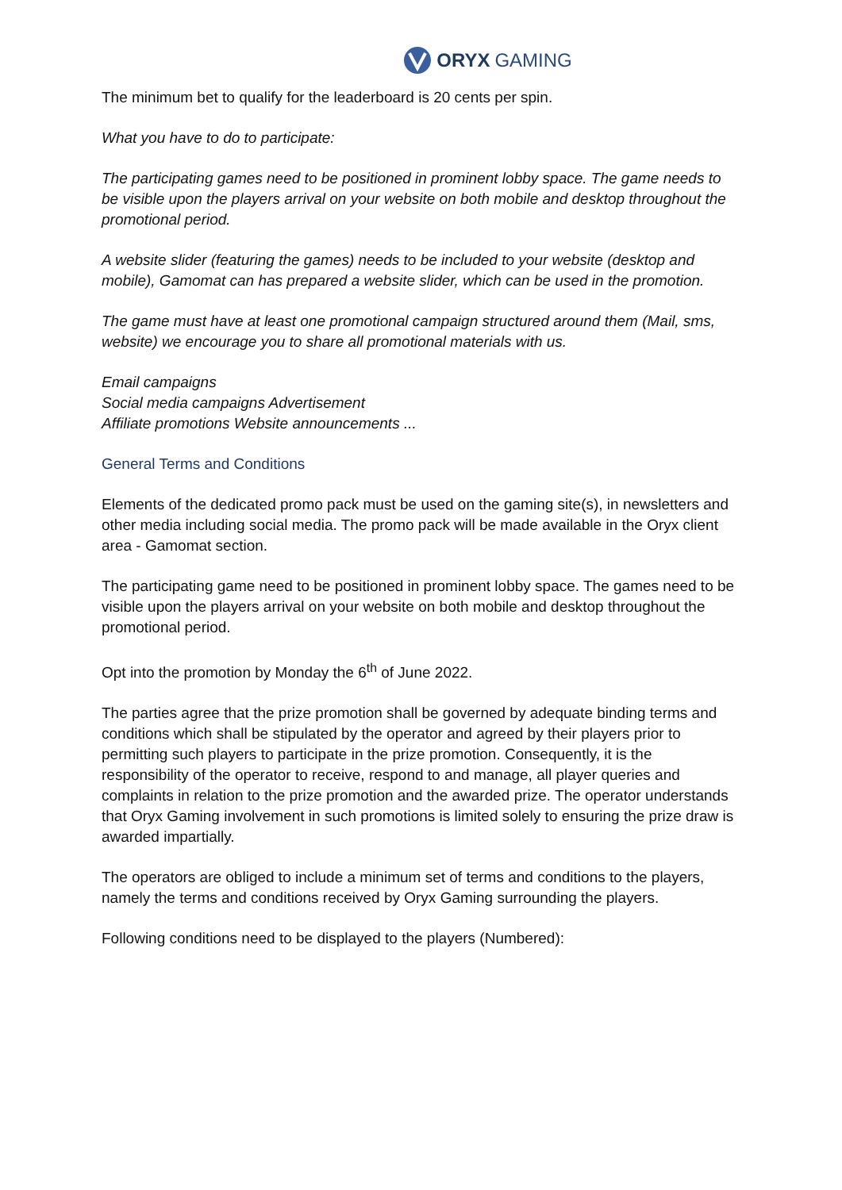ORYX GAMING
The minimum bet to qualify for the leaderboard is 20 cents per spin.
What you have to do to participate:
The participating games need to be positioned in prominent lobby space. The game needs to be visible upon the players arrival on your website on both mobile and desktop throughout the promotional period.
A website slider (featuring the games) needs to be included to your website (desktop and mobile), Gamomat can has prepared a website slider, which can be used in the promotion.
The game must have at least one promotional campaign structured around them (Mail, sms, website) we encourage you to share all promotional materials with us.
Email campaigns
Social media campaigns Advertisement
Affiliate promotions Website announcements ...
General Terms and Conditions
Elements of the dedicated promo pack must be used on the gaming site(s), in newsletters and other media including social media. The promo pack will be made available in the Oryx client area - Gamomat section.
The participating game need to be positioned in prominent lobby space. The games need to be visible upon the players arrival on your website on both mobile and desktop throughout the promotional period.
Opt into the promotion by Monday the 6<sup>th</sup> of June 2022.
The parties agree that the prize promotion shall be governed by adequate binding terms and conditions which shall be stipulated by the operator and agreed by their players prior to permitting such players to participate in the prize promotion. Consequently, it is the responsibility of the operator to receive, respond to and manage, all player queries and complaints in relation to the prize promotion and the awarded prize. The operator understands that Oryx Gaming involvement in such promotions is limited solely to ensuring the prize draw is awarded impartially.
The operators are obliged to include a minimum set of terms and conditions to the players, namely the terms and conditions received by Oryx Gaming surrounding the players.
Following conditions need to be displayed to the players (Numbered):